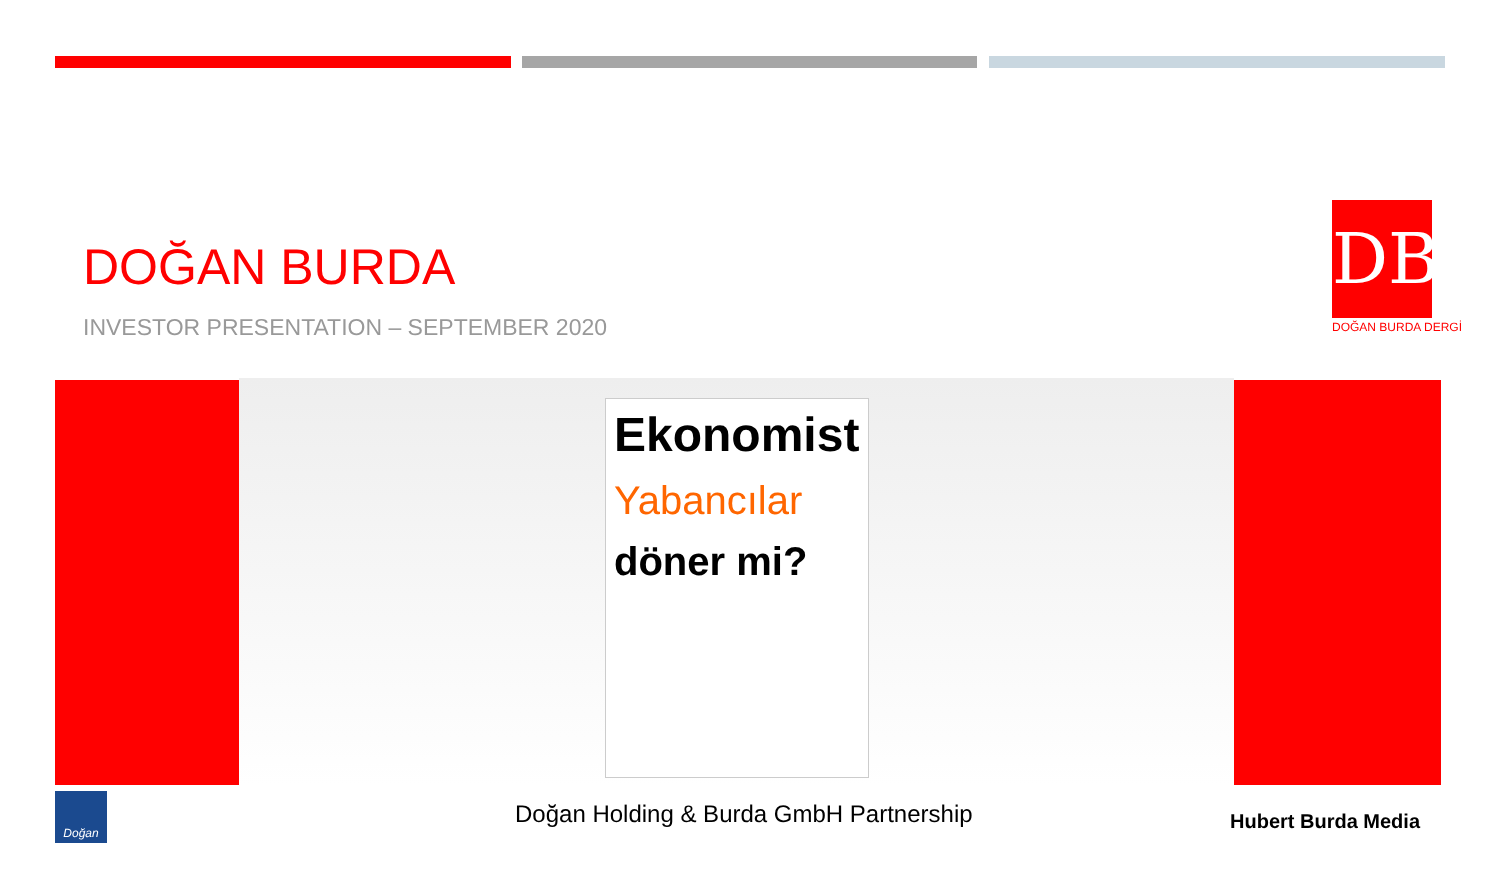DOĞAN BURDA
INVESTOR PRESENTATION – SEPTEMBER 2020
DB
DOĞAN BURDA DERGİ
Ekonomist
Yabancılar
döner mi?
Doğan Holding & Burda GmbH Partnership
Hubert Burda Media
Doğan